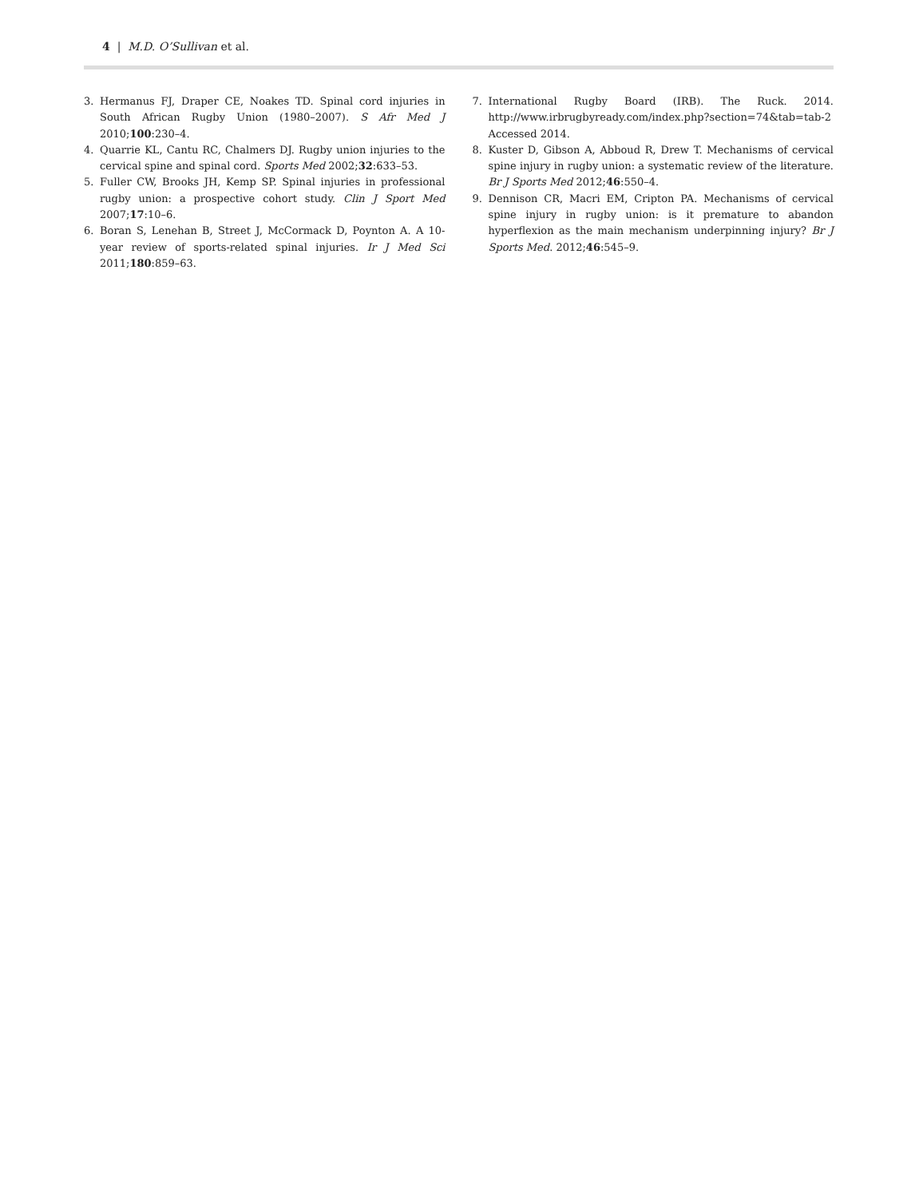4 | M.D. O’Sullivan et al.
3. Hermanus FJ, Draper CE, Noakes TD. Spinal cord injuries in South African Rugby Union (1980–2007). S Afr Med J 2010;100:230–4.
4. Quarrie KL, Cantu RC, Chalmers DJ. Rugby union injuries to the cervical spine and spinal cord. Sports Med 2002;32:633–53.
5. Fuller CW, Brooks JH, Kemp SP. Spinal injuries in professional rugby union: a prospective cohort study. Clin J Sport Med 2007;17:10–6.
6. Boran S, Lenehan B, Street J, McCormack D, Poynton A. A 10-year review of sports-related spinal injuries. Ir J Med Sci 2011;180:859–63.
7. International Rugby Board (IRB). The Ruck. 2014. http://www.irbrugbyready.com/index.php?section=74&tab=tab-2 Accessed 2014.
8. Kuster D, Gibson A, Abboud R, Drew T. Mechanisms of cervical spine injury in rugby union: a systematic review of the literature. Br J Sports Med 2012;46:550–4.
9. Dennison CR, Macri EM, Cripton PA. Mechanisms of cervical spine injury in rugby union: is it premature to abandon hyperflexion as the main mechanism underpinning injury? Br J Sports Med. 2012;46:545–9.